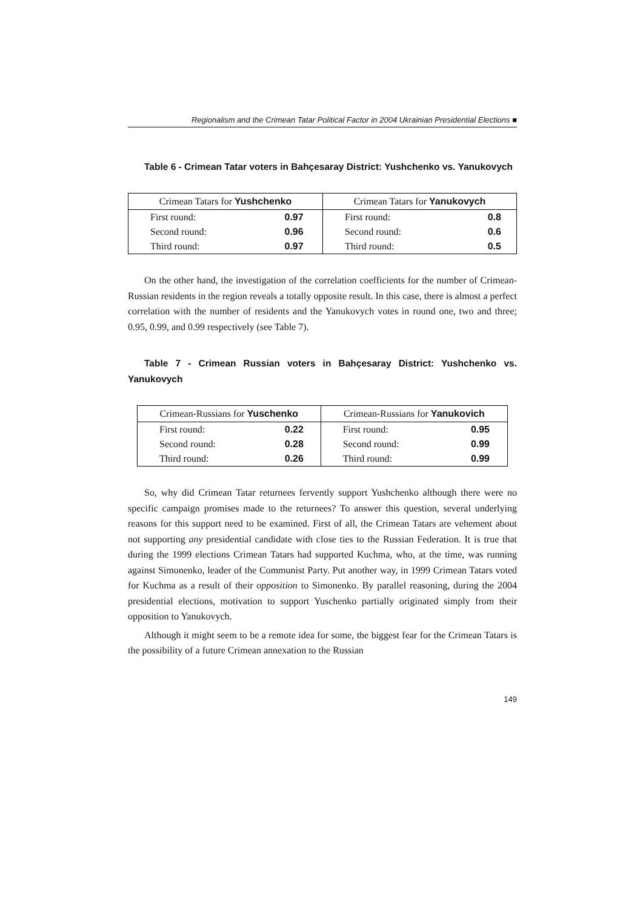Regionalism and the Crimean Tatar Political Factor in 2004 Ukrainian Presidential Elections ■
Table 6 - Crimean Tatar voters in Bahçesaray District: Yushchenko vs. Yanukovych
| Crimean Tatars for Yushchenko | | Crimean Tatars for Yanukovych | |
| --- | --- | --- | --- |
| First round: | 0.97 | First round: | 0.8 |
| Second round: | 0.96 | Second round: | 0.6 |
| Third round: | 0.97 | Third round: | 0.5 |
On the other hand, the investigation of the correlation coefficients for the number of Crimean-Russian residents in the region reveals a totally opposite result. In this case, there is almost a perfect correlation with the number of residents and the Yanukovych votes in round one, two and three; 0.95, 0.99, and 0.99 respectively (see Table 7).
Table 7 - Crimean Russian voters in Bahçesaray District: Yushchenko vs. Yanukovych
| Crimean-Russians for Yuschenko | | Crimean-Russians for Yanukovich | |
| --- | --- | --- | --- |
| First round: | 0.22 | First round: | 0.95 |
| Second round: | 0.28 | Second round: | 0.99 |
| Third round: | 0.26 | Third round: | 0.99 |
So, why did Crimean Tatar returnees fervently support Yushchenko although there were no specific campaign promises made to the returnees? To answer this question, several underlying reasons for this support need to be examined. First of all, the Crimean Tatars are vehement about not supporting any presidential candidate with close ties to the Russian Federation. It is true that during the 1999 elections Crimean Tatars had supported Kuchma, who, at the time, was running against Simonenko, leader of the Communist Party. Put another way, in 1999 Crimean Tatars voted for Kuchma as a result of their opposition to Simonenko. By parallel reasoning, during the 2004 presidential elections, motivation to support Yuschenko partially originated simply from their opposition to Yanukovych.
Although it might seem to be a remote idea for some, the biggest fear for the Crimean Tatars is the possibility of a future Crimean annexation to the Russian
149